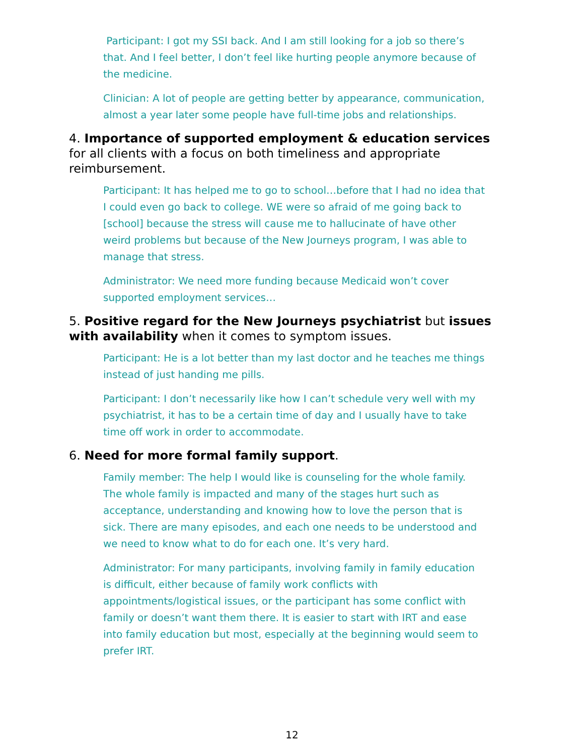Participant: I got my SSI back. And I am still looking for a job so there’s that. And I feel better, I don’t feel like hurting people anymore because of the medicine.
Clinician: A lot of people are getting better by appearance, communication, almost a year later some people have full-time jobs and relationships.
4. Importance of supported employment & education services for all clients with a focus on both timeliness and appropriate reimbursement.
Participant: It has helped me to go to school…before that I had no idea that I could even go back to college. WE were so afraid of me going back to [school] because the stress will cause me to hallucinate of have other weird problems but because of the New Journeys program, I was able to manage that stress.
Administrator: We need more funding because Medicaid won’t cover supported employment services…
5. Positive regard for the New Journeys psychiatrist but issues with availability when it comes to symptom issues.
Participant: He is a lot better than my last doctor and he teaches me things instead of just handing me pills.
Participant: I don’t necessarily like how I can’t schedule very well with my psychiatrist, it has to be a certain time of day and I usually have to take time off work in order to accommodate.
6. Need for more formal family support.
Family member: The help I would like is counseling for the whole family. The whole family is impacted and many of the stages hurt such as acceptance, understanding and knowing how to love the person that is sick. There are many episodes, and each one needs to be understood and we need to know what to do for each one. It’s very hard.
Administrator: For many participants, involving family in family education is difficult, either because of family work conflicts with appointments/logistical issues, or the participant has some conflict with family or doesn’t want them there. It is easier to start with IRT and ease into family education but most, especially at the beginning would seem to prefer IRT.
12